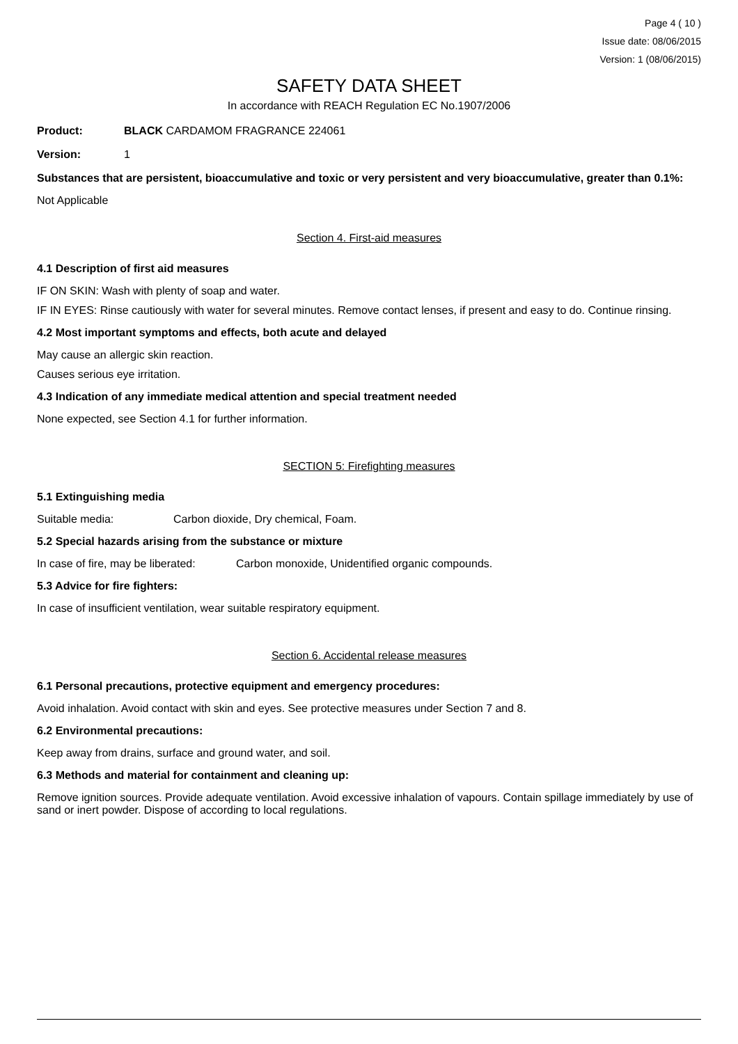Page 4 ( 10 )
Issue date: 08/06/2015
Version: 1 (08/06/2015)
SAFETY DATA SHEET
In accordance with REACH Regulation EC No.1907/2006
Product: BLACK CARDAMOM FRAGRANCE 224061
Version: 1
Substances that are persistent, bioaccumulative and toxic or very persistent and very bioaccumulative, greater than 0.1%:
Not Applicable
Section 4. First-aid measures
4.1 Description of first aid measures
IF ON SKIN: Wash with plenty of soap and water.
IF IN EYES: Rinse cautiously with water for several minutes. Remove contact lenses, if present and easy to do. Continue rinsing.
4.2 Most important symptoms and effects, both acute and delayed
May cause an allergic skin reaction.
Causes serious eye irritation.
4.3 Indication of any immediate medical attention and special treatment needed
None expected, see Section 4.1 for further information.
SECTION 5: Firefighting measures
5.1 Extinguishing media
Suitable media: Carbon dioxide, Dry chemical, Foam.
5.2 Special hazards arising from the substance or mixture
In case of fire, may be liberated: Carbon monoxide, Unidentified organic compounds.
5.3 Advice for fire fighters:
In case of insufficient ventilation, wear suitable respiratory equipment.
Section 6. Accidental release measures
6.1 Personal precautions, protective equipment and emergency procedures:
Avoid inhalation. Avoid contact with skin and eyes. See protective measures under Section 7 and 8.
6.2 Environmental precautions:
Keep away from drains, surface and ground water, and soil.
6.3 Methods and material for containment and cleaning up:
Remove ignition sources. Provide adequate ventilation. Avoid excessive inhalation of vapours. Contain spillage immediately by use of sand or inert powder. Dispose of according to local regulations.